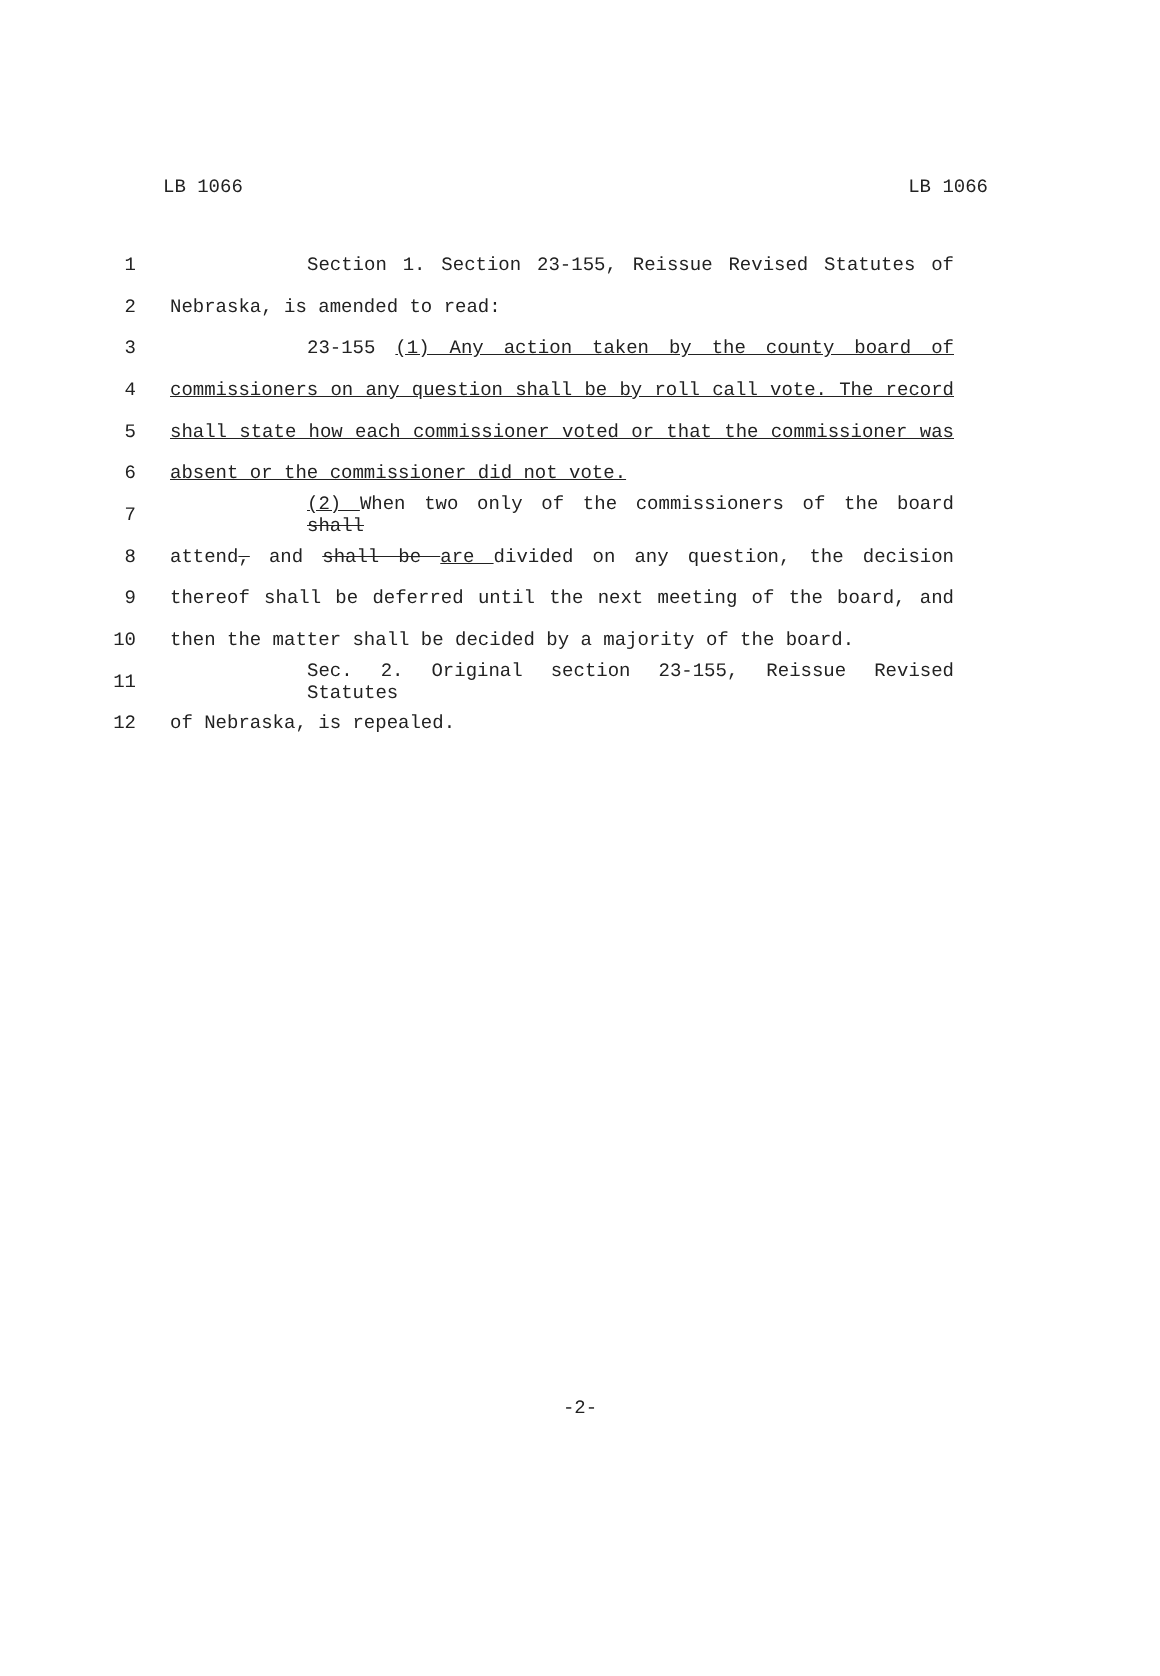LB 1066 LB 1066
1 Section 1. Section 23-155, Reissue Revised Statutes of
2 Nebraska, is amended to read:
3 23-155 (1) Any action taken by the county board of
4 commissioners on any question shall be by roll call vote. The record
5 shall state how each commissioner voted or that the commissioner was
6 absent or the commissioner did not vote.
7 (2) When two only of the commissioners of the board shall
8 attend, and shall be are divided on any question, the decision
9 thereof shall be deferred until the next meeting of the board, and
10 then the matter shall be decided by a majority of the board.
11 Sec. 2. Original section 23-155, Reissue Revised Statutes
12 of Nebraska, is repealed.
-2-